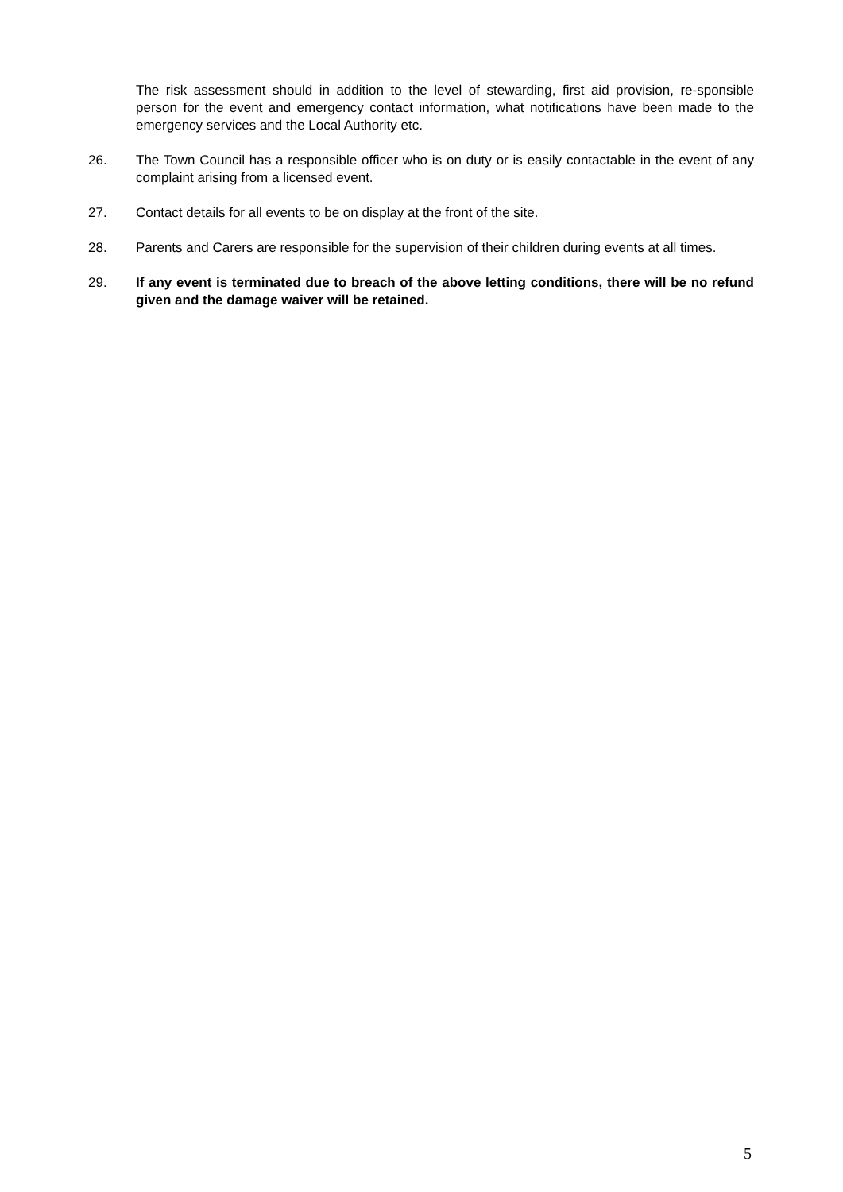The risk assessment should in addition to the level of stewarding, first aid provision, re-sponsible person for the event and emergency contact information, what notifications have been made to the emergency services and the Local Authority etc.
26. The Town Council has a responsible officer who is on duty or is easily contactable in the event of any complaint arising from a licensed event.
27. Contact details for all events to be on display at the front of the site.
28. Parents and Carers are responsible for the supervision of their children during events at all times.
29. If any event is terminated due to breach of the above letting conditions, there will be no refund given and the damage waiver will be retained.
5